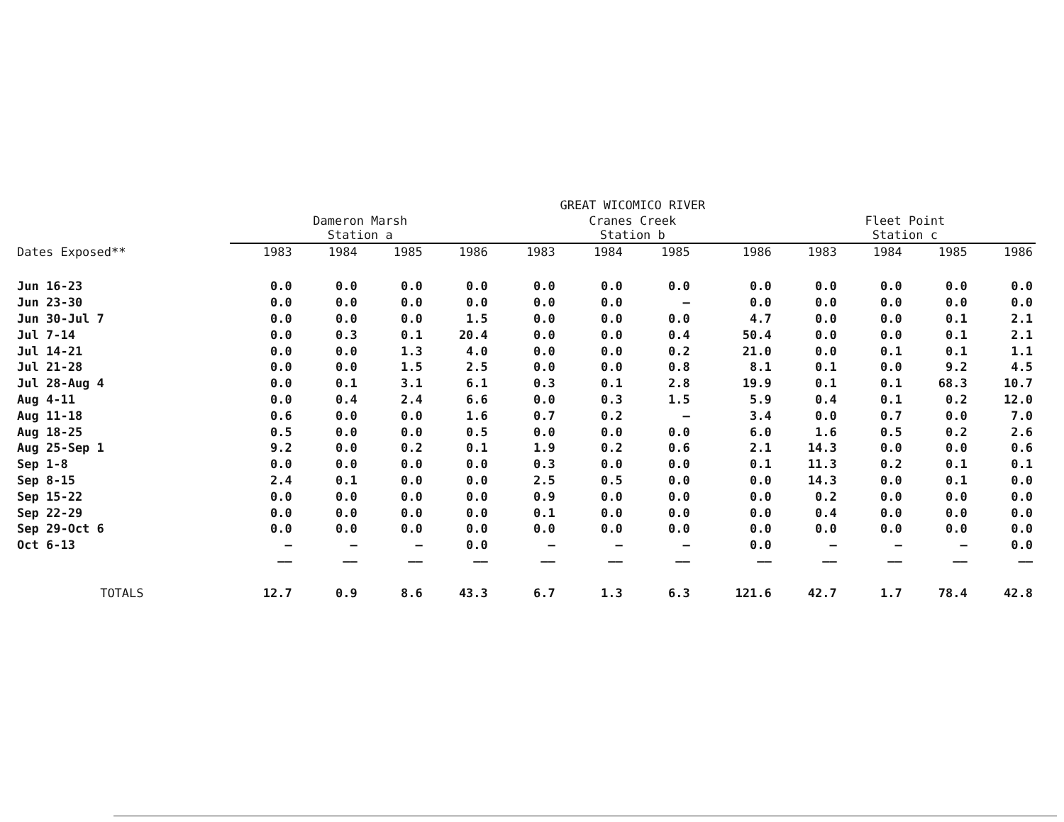| | | | | | GREAT WICOMICO RIVER | | | | | | | |
| --- | --- | --- | --- | --- | --- | --- | --- | --- | --- | --- | --- | --- |
| | Dameron Marsh Station a | | | | Cranes Creek Station b | | | | Fleet Point Station c | | | |
| Dates Exposed** | 1983 | 1984 | 1985 | 1986 | 1983 | 1984 | 1985 | 1986 | 1983 | 1984 | 1985 | 1986 |
| Jun 16-23 | 0.0 | 0.0 | 0.0 | 0.0 | 0.0 | 0.0 | 0.0 | 0.0 | 0.0 | 0.0 | 0.0 | 0.0 |
| Jun 23-30 | 0.0 | 0.0 | 0.0 | 0.0 | 0.0 | 0.0 | — | 0.0 | 0.0 | 0.0 | 0.0 | 0.0 |
| Jun 30-Jul 7 | 0.0 | 0.0 | 0.0 | 1.5 | 0.0 | 0.0 | 0.0 | 4.7 | 0.0 | 0.0 | 0.1 | 2.1 |
| Jul 7-14 | 0.0 | 0.3 | 0.1 | 20.4 | 0.0 | 0.0 | 0.4 | 50.4 | 0.0 | 0.0 | 0.1 | 2.1 |
| Jul 14-21 | 0.0 | 0.0 | 1.3 | 4.0 | 0.0 | 0.0 | 0.2 | 21.0 | 0.0 | 0.1 | 0.1 | 1.1 |
| Jul 21-28 | 0.0 | 0.0 | 1.5 | 2.5 | 0.0 | 0.0 | 0.8 | 8.1 | 0.1 | 0.0 | 9.2 | 4.5 |
| Jul 28-Aug 4 | 0.0 | 0.1 | 3.1 | 6.1 | 0.3 | 0.1 | 2.8 | 19.9 | 0.1 | 0.1 | 68.3 | 10.7 |
| Aug 4-11 | 0.0 | 0.4 | 2.4 | 6.6 | 0.0 | 0.3 | 1.5 | 5.9 | 0.4 | 0.1 | 0.2 | 12.0 |
| Aug 11-18 | 0.6 | 0.0 | 0.0 | 1.6 | 0.7 | 0.2 | — | 3.4 | 0.0 | 0.7 | 0.0 | 7.0 |
| Aug 18-25 | 0.5 | 0.0 | 0.0 | 0.5 | 0.0 | 0.0 | 0.0 | 6.0 | 1.6 | 0.5 | 0.2 | 2.6 |
| Aug 25-Sep 1 | 9.2 | 0.0 | 0.2 | 0.1 | 1.9 | 0.2 | 0.6 | 2.1 | 14.3 | 0.0 | 0.0 | 0.6 |
| Sep 1-8 | 0.0 | 0.0 | 0.0 | 0.0 | 0.3 | 0.0 | 0.0 | 0.1 | 11.3 | 0.2 | 0.1 | 0.1 |
| Sep 8-15 | 2.4 | 0.1 | 0.0 | 0.0 | 2.5 | 0.5 | 0.0 | 0.0 | 14.3 | 0.0 | 0.1 | 0.0 |
| Sep 15-22 | 0.0 | 0.0 | 0.0 | 0.0 | 0.9 | 0.0 | 0.0 | 0.0 | 0.2 | 0.0 | 0.0 | 0.0 |
| Sep 22-29 | 0.0 | 0.0 | 0.0 | 0.0 | 0.1 | 0.0 | 0.0 | 0.0 | 0.4 | 0.0 | 0.0 | 0.0 |
| Sep 29-Oct 6 | 0.0 | 0.0 | 0.0 | 0.0 | 0.0 | 0.0 | 0.0 | 0.0 | 0.0 | 0.0 | 0.0 | 0.0 |
| Oct 6-13 | — | — | — | 0.0 | — | — | — | 0.0 | — | — | — | 0.0 |
| | —— | —— | —— | —— | —— | —— | —— | —— | —— | —— | —— | —— |
| TOTALS | 12.7 | 0.9 | 8.6 | 43.3 | 6.7 | 1.3 | 6.3 | 121.6 | 42.7 | 1.7 | 78.4 | 42.8 |